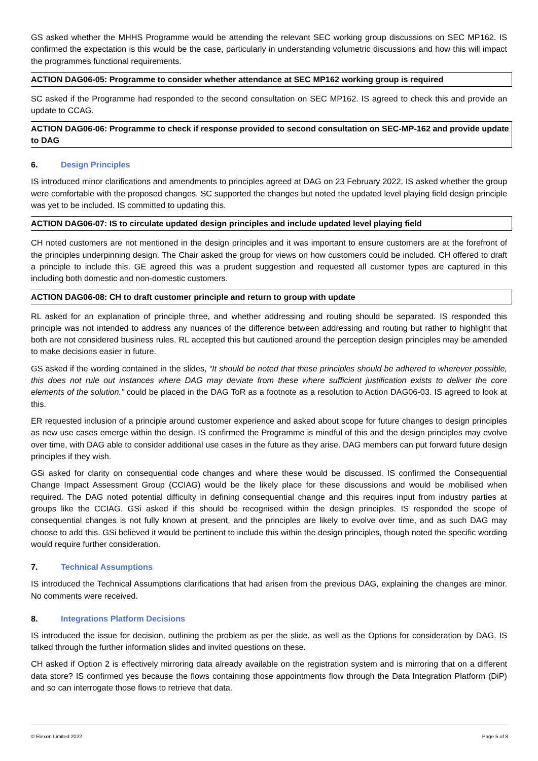GS asked whether the MHHS Programme would be attending the relevant SEC working group discussions on SEC MP162. IS confirmed the expectation is this would be the case, particularly in understanding volumetric discussions and how this will impact the programmes functional requirements.
ACTION DAG06-05: Programme to consider whether attendance at SEC MP162 working group is required
SC asked if the Programme had responded to the second consultation on SEC MP162. IS agreed to check this and provide an update to CCAG.
ACTION DAG06-06: Programme to check if response provided to second consultation on SEC-MP-162 and provide update to DAG
6. Design Principles
IS introduced minor clarifications and amendments to principles agreed at DAG on 23 February 2022. IS asked whether the group were comfortable with the proposed changes. SC supported the changes but noted the updated level playing field design principle was yet to be included. IS committed to updating this.
ACTION DAG06-07: IS to circulate updated design principles and include updated level playing field
CH noted customers are not mentioned in the design principles and it was important to ensure customers are at the forefront of the principles underpinning design. The Chair asked the group for views on how customers could be included. CH offered to draft a principle to include this. GE agreed this was a prudent suggestion and requested all customer types are captured in this including both domestic and non-domestic customers.
ACTION DAG06-08: CH to draft customer principle and return to group with update
RL asked for an explanation of principle three, and whether addressing and routing should be separated. IS responded this principle was not intended to address any nuances of the difference between addressing and routing but rather to highlight that both are not considered business rules. RL accepted this but cautioned around the perception design principles may be amended to make decisions easier in future.
GS asked if the wording contained in the slides, “It should be noted that these principles should be adhered to wherever possible, this does not rule out instances where DAG may deviate from these where sufficient justification exists to deliver the core elements of the solution.” could be placed in the DAG ToR as a footnote as a resolution to Action DAG06-03. IS agreed to look at this.
ER requested inclusion of a principle around customer experience and asked about scope for future changes to design principles as new use cases emerge within the design. IS confirmed the Programme is mindful of this and the design principles may evolve over time, with DAG able to consider additional use cases in the future as they arise. DAG members can put forward future design principles if they wish.
GSi asked for clarity on consequential code changes and where these would be discussed. IS confirmed the Consequential Change Impact Assessment Group (CCIAG) would be the likely place for these discussions and would be mobilised when required. The DAG noted potential difficulty in defining consequential change and this requires input from industry parties at groups like the CCIAG. GSi asked if this should be recognised within the design principles. IS responded the scope of consequential changes is not fully known at present, and the principles are likely to evolve over time, and as such DAG may choose to add this. GSi believed it would be pertinent to include this within the design principles, though noted the specific wording would require further consideration.
7. Technical Assumptions
IS introduced the Technical Assumptions clarifications that had arisen from the previous DAG, explaining the changes are minor. No comments were received.
8. Integrations Platform Decisions
IS introduced the issue for decision, outlining the problem as per the slide, as well as the Options for consideration by DAG. IS talked through the further information slides and invited questions on these.
CH asked if Option 2 is effectively mirroring data already available on the registration system and is mirroring that on a different data store? IS confirmed yes because the flows containing those appointments flow through the Data Integration Platform (DiP) and so can interrogate those flows to retrieve that data.
© Elexon Limited 2022 Page 5 of 8